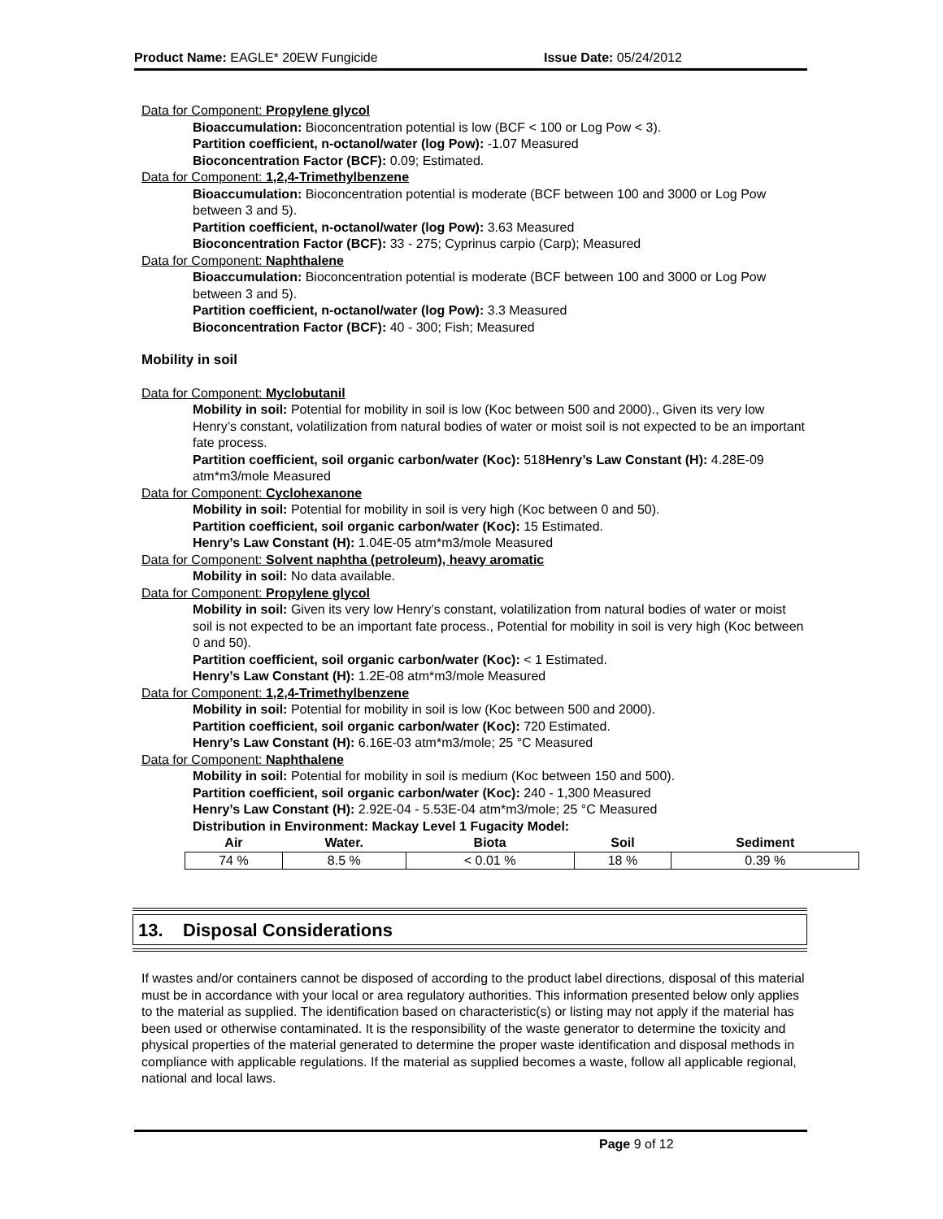Product Name: EAGLE* 20EW Fungicide
Issue Date: 05/24/2012
Data for Component: Propylene glycol
Bioaccumulation: Bioconcentration potential is low (BCF < 100 or Log Pow < 3).
Partition coefficient, n-octanol/water (log Pow): -1.07 Measured
Bioconcentration Factor (BCF): 0.09; Estimated.
Data for Component: 1,2,4-Trimethylbenzene
Bioaccumulation: Bioconcentration potential is moderate (BCF between 100 and 3000 or Log Pow between 3 and 5).
Partition coefficient, n-octanol/water (log Pow): 3.63 Measured
Bioconcentration Factor (BCF): 33 - 275; Cyprinus carpio (Carp); Measured
Data for Component: Naphthalene
Bioaccumulation: Bioconcentration potential is moderate (BCF between 100 and 3000 or Log Pow between 3 and 5).
Partition coefficient, n-octanol/water (log Pow): 3.3 Measured
Bioconcentration Factor (BCF): 40 - 300; Fish; Measured
Mobility in soil
Data for Component: Myclobutanil
Mobility in soil: Potential for mobility in soil is low (Koc between 500 and 2000)., Given its very low Henry’s constant, volatilization from natural bodies of water or moist soil is not expected to be an important fate process.
Partition coefficient, soil organic carbon/water (Koc): 518Henry’s Law Constant (H): 4.28E-09 atm*m3/mole Measured
Data for Component: Cyclohexanone
Mobility in soil: Potential for mobility in soil is very high (Koc between 0 and 50).
Partition coefficient, soil organic carbon/water (Koc): 15 Estimated.
Henry’s Law Constant (H): 1.04E-05 atm*m3/mole Measured
Data for Component: Solvent naphtha (petroleum), heavy aromatic
Mobility in soil: No data available.
Data for Component: Propylene glycol
Mobility in soil: Given its very low Henry’s constant, volatilization from natural bodies of water or moist soil is not expected to be an important fate process., Potential for mobility in soil is very high (Koc between 0 and 50).
Partition coefficient, soil organic carbon/water (Koc): < 1 Estimated.
Henry’s Law Constant (H): 1.2E-08 atm*m3/mole Measured
Data for Component: 1,2,4-Trimethylbenzene
Mobility in soil: Potential for mobility in soil is low (Koc between 500 and 2000).
Partition coefficient, soil organic carbon/water (Koc): 720 Estimated.
Henry’s Law Constant (H): 6.16E-03 atm*m3/mole; 25 °C Measured
Data for Component: Naphthalene
Mobility in soil: Potential for mobility in soil is medium (Koc between 150 and 500).
Partition coefficient, soil organic carbon/water (Koc): 240 - 1,300 Measured
Henry’s Law Constant (H): 2.92E-04 - 5.53E-04 atm*m3/mole; 25 °C Measured
Distribution in Environment: Mackay Level 1 Fugacity Model:
| Air | Water. | Biota | Soil | Sediment |
| --- | --- | --- | --- | --- |
| 74 % | 8.5 % | < 0.01 % | 18 % | 0.39 % |
13. Disposal Considerations
If wastes and/or containers cannot be disposed of according to the product label directions, disposal of this material must be in accordance with your local or area regulatory authorities. This information presented below only applies to the material as supplied. The identification based on characteristic(s) or listing may not apply if the material has been used or otherwise contaminated. It is the responsibility of the waste generator to determine the toxicity and physical properties of the material generated to determine the proper waste identification and disposal methods in compliance with applicable regulations. If the material as supplied becomes a waste, follow all applicable regional, national and local laws.
Page 9 of 12